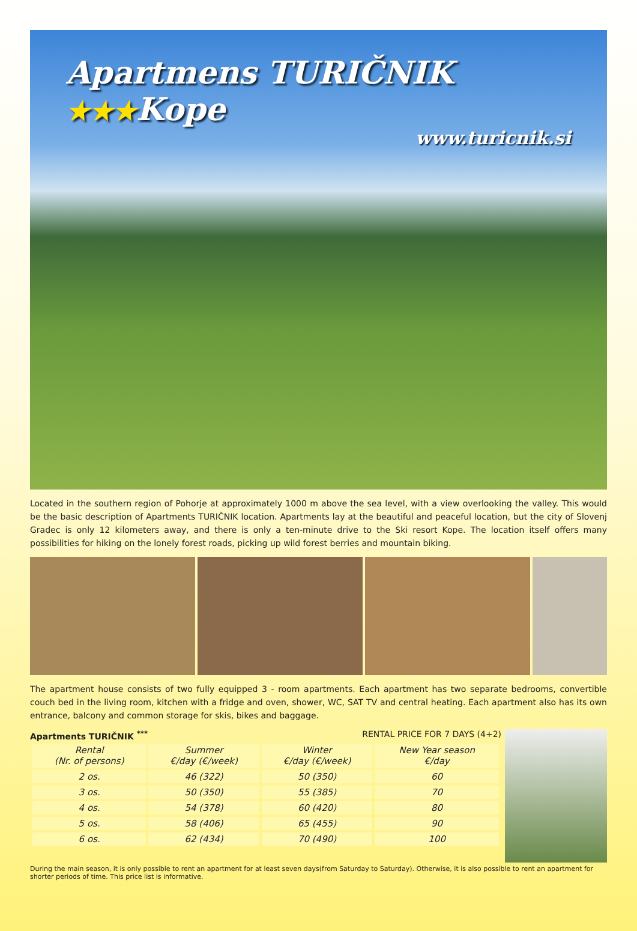Apartmens TURIČNIK ★★★Kope
www.turicnik.si
Located in the southern region of Pohorje at approximately 1000 m above the sea level, with a view overlooking the valley. This would be the basic description of Apartments TURIČNIK location. Apartments lay at the beautiful and peaceful location, but the city of Slovenj Gradec is only 12 kilometers away, and there is only a ten-minute drive to the Ski resort Kope. The location itself offers many possibilities for hiking on the lonely forest roads, picking up wild forest berries and mountain biking.
The apartment house consists of two fully equipped 3 - room apartments. Each apartment has two separate bedrooms, convertible couch bed in the living room, kitchen with a fridge and oven, shower, WC, SAT TV and central heating. Each apartment also has its own entrance, balcony and common storage for skis, bikes and baggage.
Apartments TURIČNIK <sup>***</sup> RENTAL PRICE FOR 7 DAYS (4+2)
| Rental (Nr. of persons) | Summer €/day (€/week) | Winter €/day (€/week) | New Year season €/day |
| --- | --- | --- | --- |
| 2 os. | 46 (322) | 50 (350) | 60 |
| 3 os. | 50 (350) | 55 (385) | 70 |
| 4 os. | 54 (378) | 60 (420) | 80 |
| 5 os. | 58 (406) | 65 (455) | 90 |
| 6 os. | 62 (434) | 70 (490) | 100 |
During the main season, it is only possible to rent an apartment for at least seven days(from Saturday to Saturday). Otherwise, it is also possible to rent an apartment for shorter periods of time. This price list is informative.